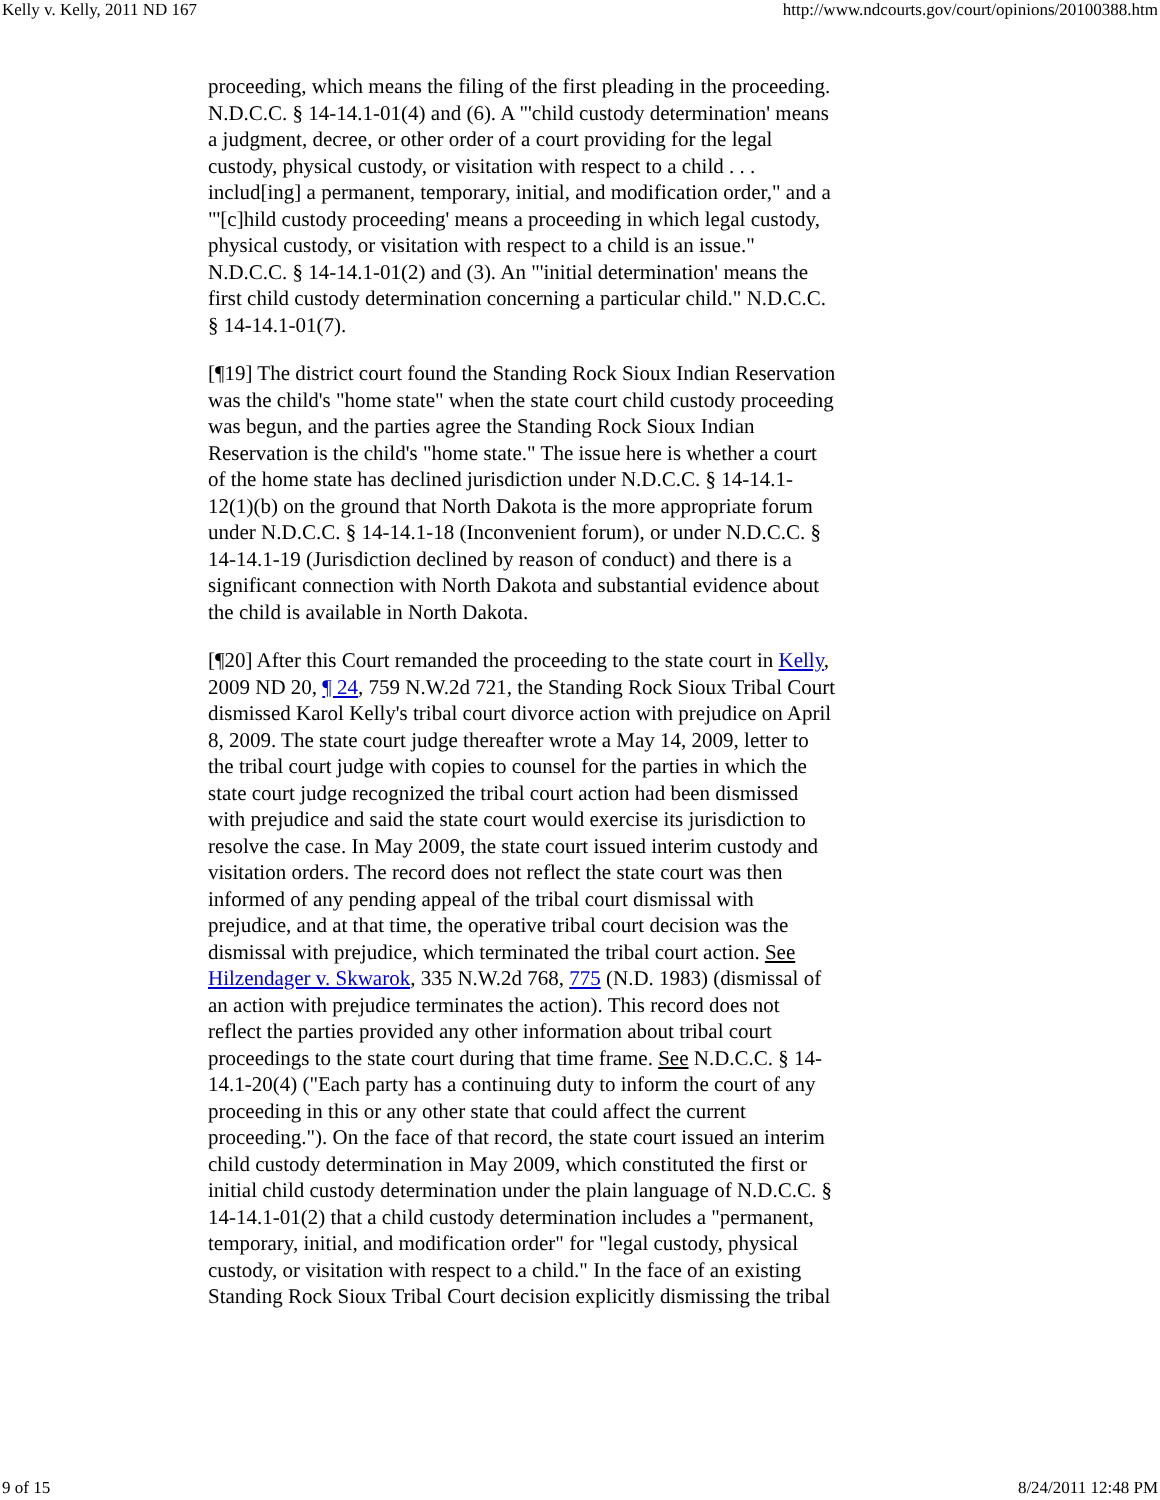Kelly v. Kelly, 2011 ND 167 http://www.ndcourts.gov/court/opinions/20100388.htm
proceeding, which means the filing of the first pleading in the proceeding. N.D.C.C. § 14-14.1-01(4) and (6). A "'child custody determination' means a judgment, decree, or other order of a court providing for the legal custody, physical custody, or visitation with respect to a child . . . includ[ing] a permanent, temporary, initial, and modification order," and a "'[c]hild custody proceeding' means a proceeding in which legal custody, physical custody, or visitation with respect to a child is an issue." N.D.C.C. § 14-14.1-01(2) and (3). An "'initial determination' means the first child custody determination concerning a particular child." N.D.C.C. § 14-14.1-01(7).
[¶19] The district court found the Standing Rock Sioux Indian Reservation was the child's "home state" when the state court child custody proceeding was begun, and the parties agree the Standing Rock Sioux Indian Reservation is the child's "home state." The issue here is whether a court of the home state has declined jurisdiction under N.D.C.C. § 14-14.1-12(1)(b) on the ground that North Dakota is the more appropriate forum under N.D.C.C. § 14-14.1-18 (Inconvenient forum), or under N.D.C.C. § 14-14.1-19 (Jurisdiction declined by reason of conduct) and there is a significant connection with North Dakota and substantial evidence about the child is available in North Dakota.
[¶20] After this Court remanded the proceeding to the state court in Kelly, 2009 ND 20, ¶ 24, 759 N.W.2d 721, the Standing Rock Sioux Tribal Court dismissed Karol Kelly's tribal court divorce action with prejudice on April 8, 2009. The state court judge thereafter wrote a May 14, 2009, letter to the tribal court judge with copies to counsel for the parties in which the state court judge recognized the tribal court action had been dismissed with prejudice and said the state court would exercise its jurisdiction to resolve the case. In May 2009, the state court issued interim custody and visitation orders. The record does not reflect the state court was then informed of any pending appeal of the tribal court dismissal with prejudice, and at that time, the operative tribal court decision was the dismissal with prejudice, which terminated the tribal court action. See Hilzendager v. Skwarok, 335 N.W.2d 768, 775 (N.D. 1983) (dismissal of an action with prejudice terminates the action). This record does not reflect the parties provided any other information about tribal court proceedings to the state court during that time frame. See N.D.C.C. § 14-14.1-20(4) ("Each party has a continuing duty to inform the court of any proceeding in this or any other state that could affect the current proceeding."). On the face of that record, the state court issued an interim child custody determination in May 2009, which constituted the first or initial child custody determination under the plain language of N.D.C.C. § 14-14.1-01(2) that a child custody determination includes a "permanent, temporary, initial, and modification order" for "legal custody, physical custody, or visitation with respect to a child." In the face of an existing Standing Rock Sioux Tribal Court decision explicitly dismissing the tribal
9 of 15 8/24/2011 12:48 PM